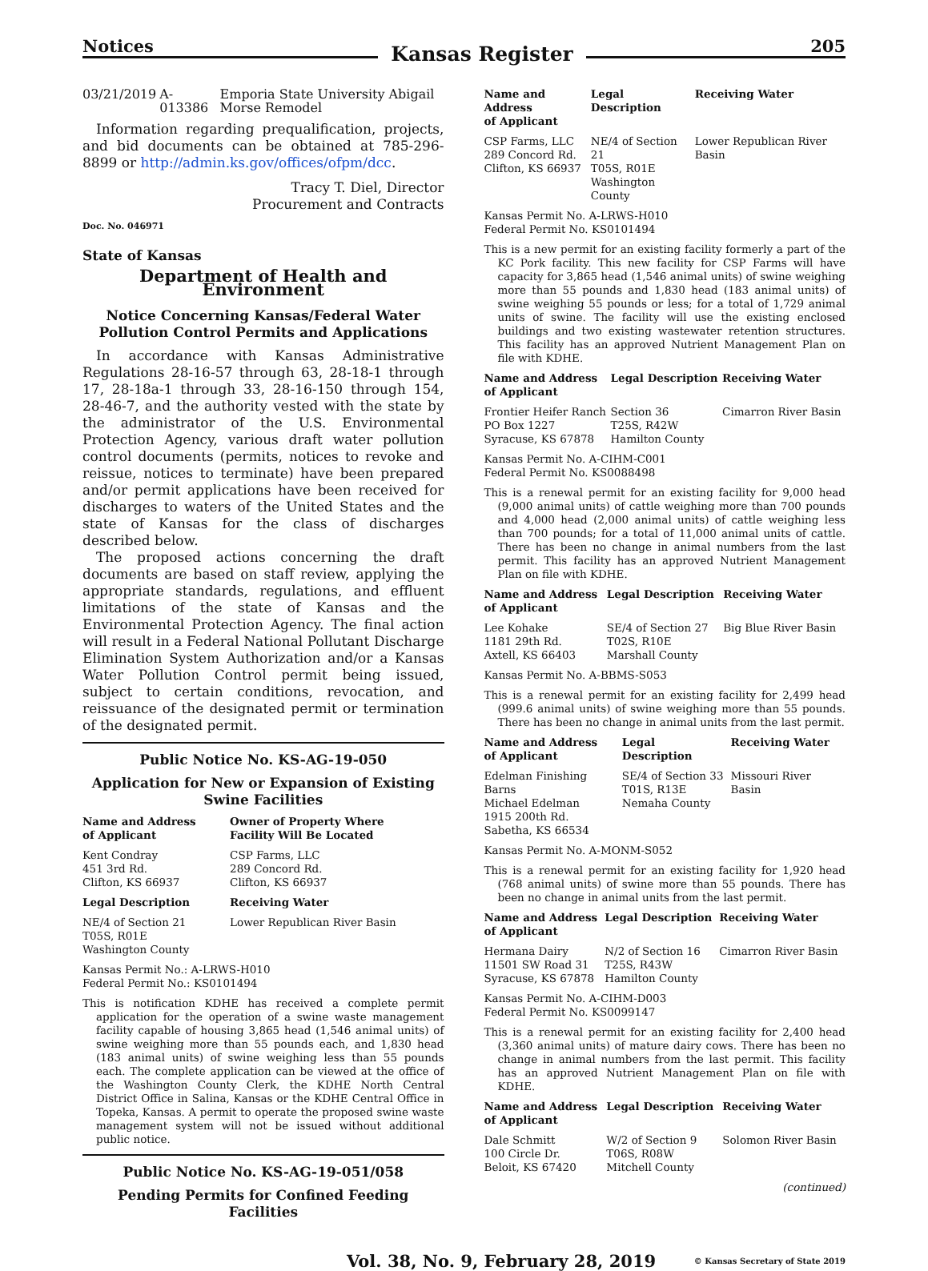Notices Kansas Register 205
| 03/21/2019 | A-013386 | Emporia State University Abigail Morse Remodel |
Information regarding prequalification, projects, and bid documents can be obtained at 785-296-8899 or http://admin.ks.gov/offices/ofpm/dcc.
Tracy T. Diel, Director
Procurement and Contracts
Doc. No. 046971
State of Kansas
Department of Health and Environment
Notice Concerning Kansas/Federal Water Pollution Control Permits and Applications
In accordance with Kansas Administrative Regulations 28-16-57 through 63, 28-18-1 through 17, 28-18a-1 through 33, 28-16-150 through 154, 28-46-7, and the authority vested with the state by the administrator of the U.S. Environmental Protection Agency, various draft water pollution control documents (permits, notices to revoke and reissue, notices to terminate) have been prepared and/or permit applications have been received for discharges to waters of the United States and the state of Kansas for the class of discharges described below.
The proposed actions concerning the draft documents are based on staff review, applying the appropriate standards, regulations, and effluent limitations of the state of Kansas and the Environmental Protection Agency. The final action will result in a Federal National Pollutant Discharge Elimination System Authorization and/or a Kansas Water Pollution Control permit being issued, subject to certain conditions, revocation, and reissuance of the designated permit or termination of the designated permit.
Public Notice No. KS-AG-19-050
Application for New or Expansion of Existing Swine Facilities
| Name and Address of Applicant | Owner of Property Where Facility Will Be Located |
| --- | --- |
| Kent Condray 451 3rd Rd. Clifton, KS 66937 | CSP Farms, LLC 289 Concord Rd. Clifton, KS 66937 |
| Legal Description | Receiving Water |
| NE/4 of Section 21 T05S, R01E Washington County | Lower Republican River Basin |
Kansas Permit No.: A-LRWS-H010
Federal Permit No.: KS0101494
This is notification KDHE has received a complete permit application for the operation of a swine waste management facility capable of housing 3,865 head (1,546 animal units) of swine weighing more than 55 pounds each, and 1,830 head (183 animal units) of swine weighing less than 55 pounds each. The complete application can be viewed at the office of the Washington County Clerk, the KDHE North Central District Office in Salina, Kansas or the KDHE Central Office in Topeka, Kansas. A permit to operate the proposed swine waste management system will not be issued without additional public notice.
Public Notice No. KS-AG-19-051/058
Pending Permits for Confined Feeding Facilities
| Name and Address of Applicant | Legal Description | Receiving Water |
| --- | --- | --- |
| CSP Farms, LLC 289 Concord Rd. Clifton, KS 66937 | NE/4 of Section 21 T05S, R01E Washington County | Lower Republican River Basin |
Kansas Permit No. A-LRWS-H010
Federal Permit No. KS0101494
This is a new permit for an existing facility formerly a part of the KC Pork facility. This new facility for CSP Farms will have capacity for 3,865 head (1,546 animal units) of swine weighing more than 55 pounds and 1,830 head (183 animal units) of swine weighing 55 pounds or less; for a total of 1,729 animal units of swine. The facility will use the existing enclosed buildings and two existing wastewater retention structures. This facility has an approved Nutrient Management Plan on file with KDHE.
| Name and Address of Applicant | Legal Description | Receiving Water |
| --- | --- | --- |
| Frontier Heifer Ranch PO Box 1227 Syracuse, KS 67878 | Section 36 T25S, R42W Hamilton County | Cimarron River Basin |
Kansas Permit No. A-CIHM-C001
Federal Permit No. KS0088498
This is a renewal permit for an existing facility for 9,000 head (9,000 animal units) of cattle weighing more than 700 pounds and 4,000 head (2,000 animal units) of cattle weighing less than 700 pounds; for a total of 11,000 animal units of cattle. There has been no change in animal numbers from the last permit. This facility has an approved Nutrient Management Plan on file with KDHE.
| Name and Address of Applicant | Legal Description | Receiving Water |
| --- | --- | --- |
| Lee Kohake 1181 29th Rd. Axtell, KS 66403 | SE/4 of Section 27 T02S, R10E Marshall County | Big Blue River Basin |
Kansas Permit No. A-BBMS-S053
This is a renewal permit for an existing facility for 2,499 head (999.6 animal units) of swine weighing more than 55 pounds. There has been no change in animal units from the last permit.
| Name and Address of Applicant | Legal Description | Receiving Water |
| --- | --- | --- |
| Edelman Finishing Barns Michael Edelman 1915 200th Rd. Sabetha, KS 66534 | SE/4 of Section 33 T01S, R13E Nemaha County | Missouri River Basin |
Kansas Permit No. A-MONM-S052
This is a renewal permit for an existing facility for 1,920 head (768 animal units) of swine more than 55 pounds. There has been no change in animal units from the last permit.
| Name and Address of Applicant | Legal Description | Receiving Water |
| --- | --- | --- |
| Hermana Dairy 11501 SW Road 31 Syracuse, KS 67878 | N/2 of Section 16 T25S, R43W Hamilton County | Cimarron River Basin |
Kansas Permit No. A-CIHM-D003
Federal Permit No. KS0099147
This is a renewal permit for an existing facility for 2,400 head (3,360 animal units) of mature dairy cows. There has been no change in animal numbers from the last permit. This facility has an approved Nutrient Management Plan on file with KDHE.
| Name and Address of Applicant | Legal Description | Receiving Water |
| --- | --- | --- |
| Dale Schmitt 100 Circle Dr. Beloit, KS 67420 | W/2 of Section 9 T06S, R08W Mitchell County | Solomon River Basin |
(continued)
Vol. 38, No. 9, February 28, 2019 © Kansas Secretary of State 2019